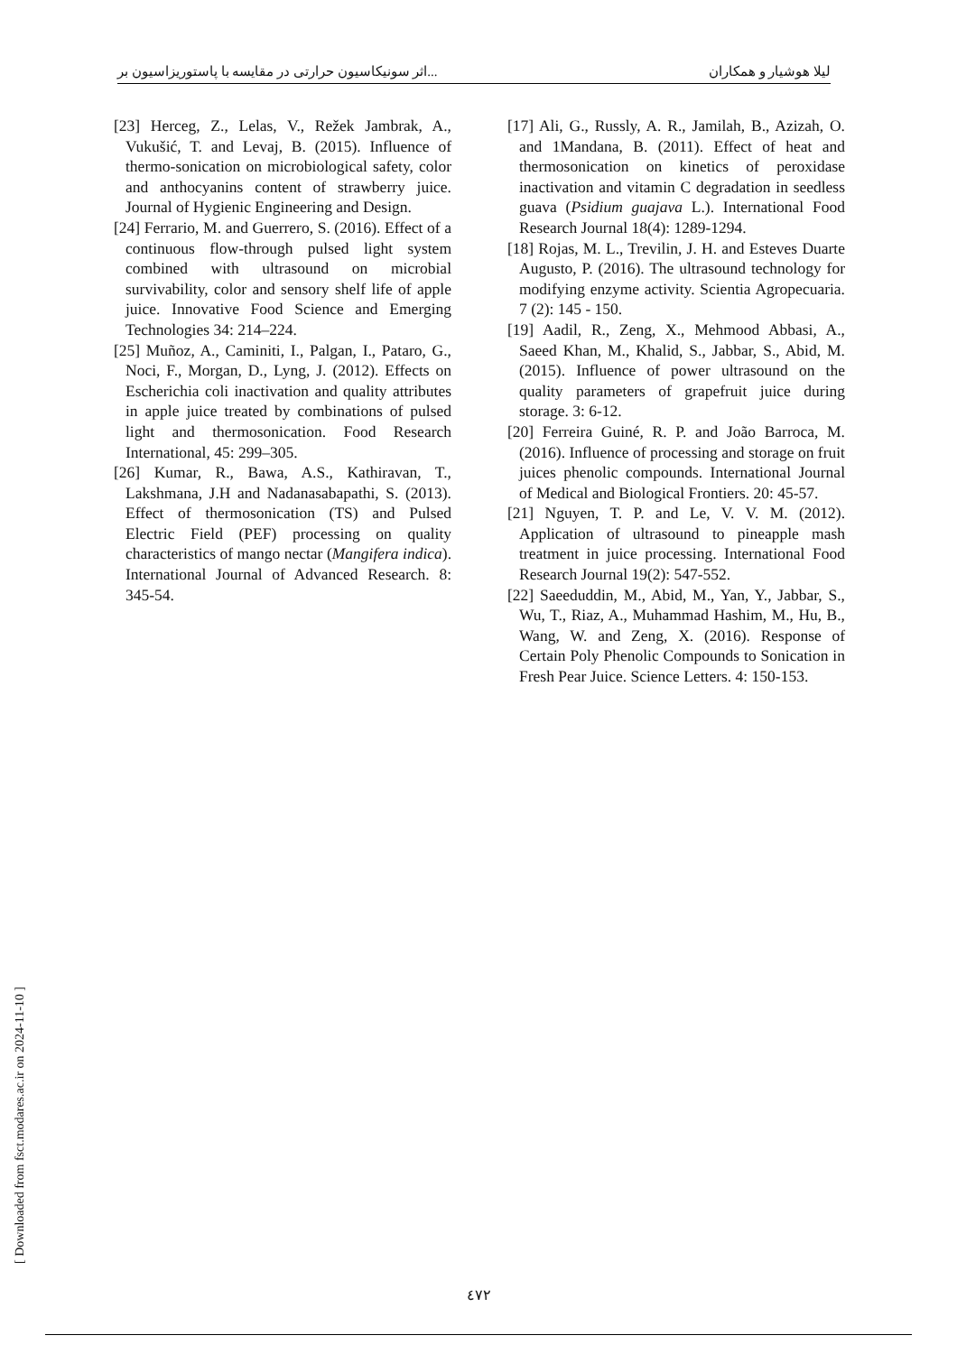اثر سونیکاسیون حرارتی در مقایسه با پاستوریزاسیون بر... لیلا هوشیار و همکاران
[17] Ali, G., Russly, A. R., Jamilah, B., Azizah, O. and 1Mandana, B. (2011). Effect of heat and thermosonication on kinetics of peroxidase inactivation and vitamin C degradation in seedless guava (Psidium guajava L.). International Food Research Journal 18(4): 1289-1294.
[18] Rojas, M. L., Trevilin, J. H. and Esteves Duarte Augusto, P. (2016). The ultrasound technology for modifying enzyme activity. Scientia Agropecuaria. 7 (2): 145 - 150.
[19] Aadil, R., Zeng, X., Mehmood Abbasi, A., Saeed Khan, M., Khalid, S., Jabbar, S., Abid, M. (2015). Influence of power ultrasound on the quality parameters of grapefruit juice during storage. 3: 6-12.
[20] Ferreira Guiné, R. P. and João Barroca, M. (2016). Influence of processing and storage on fruit juices phenolic compounds. International Journal of Medical and Biological Frontiers. 20: 45-57.
[21] Nguyen, T. P. and Le, V. V. M. (2012). Application of ultrasound to pineapple mash treatment in juice processing. International Food Research Journal 19(2): 547-552.
[22] Saeeduddin, M., Abid, M., Yan, Y., Jabbar, S., Wu, T., Riaz, A., Muhammad Hashim, M., Hu, B., Wang, W. and Zeng, X. (2016). Response of Certain Poly Phenolic Compounds to Sonication in Fresh Pear Juice. Science Letters. 4: 150-153.
[23] Herceg, Z., Lelas, V., Režek Jambrak, A., Vukušić, T. and Levaj, B. (2015). Influence of thermo-sonication on microbiological safety, color and anthocyanins content of strawberry juice. Journal of Hygienic Engineering and Design.
[24] Ferrario, M. and Guerrero, S. (2016). Effect of a continuous flow-through pulsed light system combined with ultrasound on microbial survivability, color and sensory shelf life of apple juice. Innovative Food Science and Emerging Technologies 34: 214–224.
[25] Muñoz, A., Caminiti, I., Palgan, I., Pataro, G., Noci, F., Morgan, D., Lyng, J. (2012). Effects on Escherichia coli inactivation and quality attributes in apple juice treated by combinations of pulsed light and thermosonication. Food Research International, 45: 299–305.
[26] Kumar, R., Bawa, A.S., Kathiravan, T., Lakshmana, J.H and Nadanasabapathi, S. (2013). Effect of thermosonication (TS) and Pulsed Electric Field (PEF) processing on quality characteristics of mango nectar (Mangifera indica). International Journal of Advanced Research. 8: 345-54.
[ Downloaded from fsct.modares.ac.ir on 2024-11-10 ]
٤٧٢